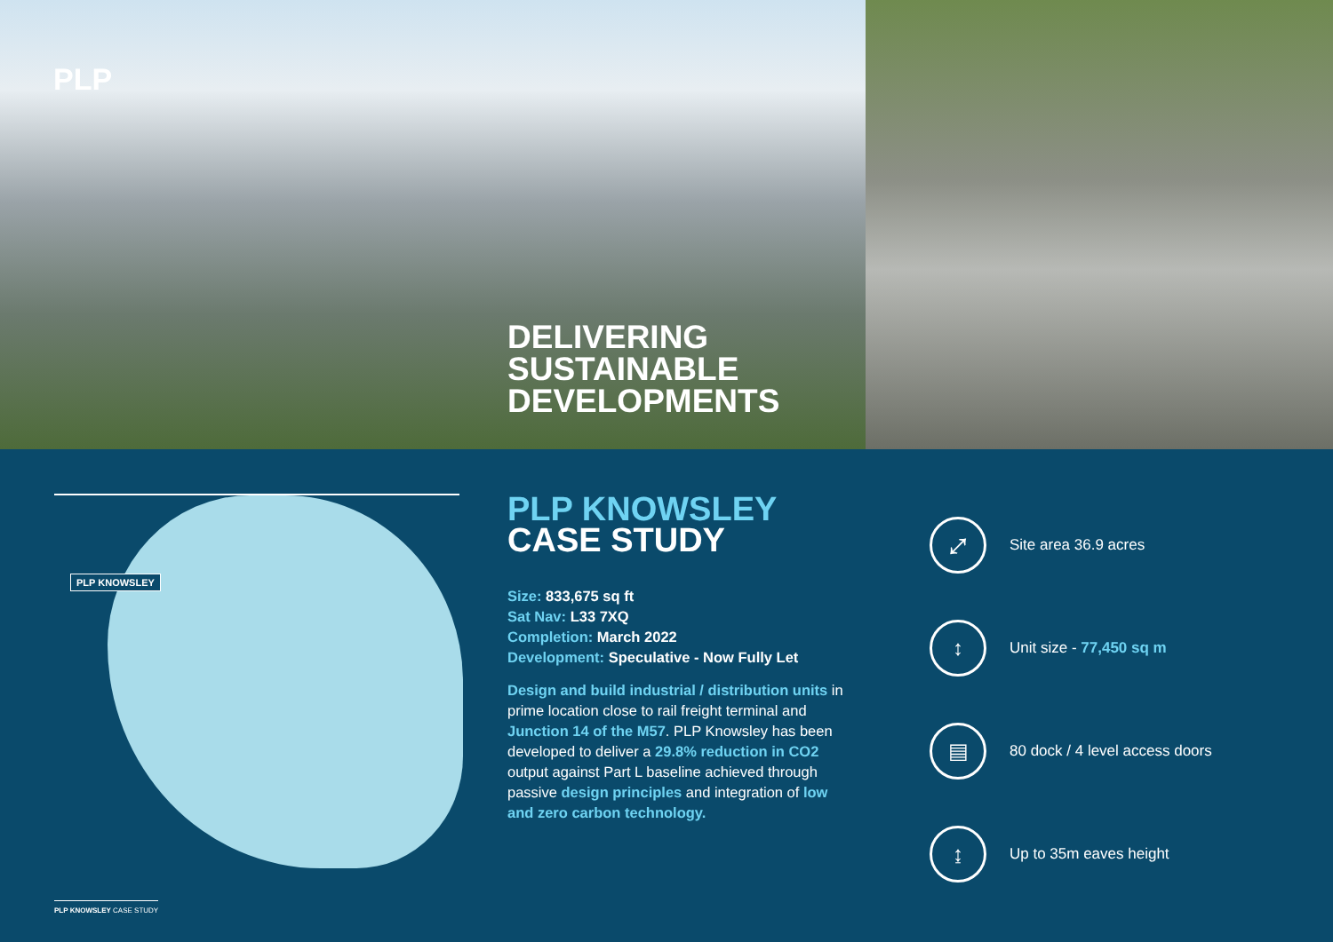PLP
DELIVERING
SUSTAINABLE
DEVELOPMENTS
PLP KNOWSLEY
PLP KNOWSLEY
CASE STUDY
Size: 833,675 sq ft
Sat Nav: L33 7XQ
Completion: March 2022
Development: Speculative - Now Fully Let
Design and build industrial / distribution units in prime location close to rail freight terminal and Junction 14 of the M57. PLP Knowsley has been developed to deliver a 29.8% reduction in CO2 output against Part L baseline achieved through passive design principles and integration of low and zero carbon technology.
⤢
Site area 36.9 acres
↕
Unit size - 77,450 sq m
▤
80 dock / 4 level access doors
↨
Up to 35m eaves height
PLP KNOWSLEY CASE STUDY